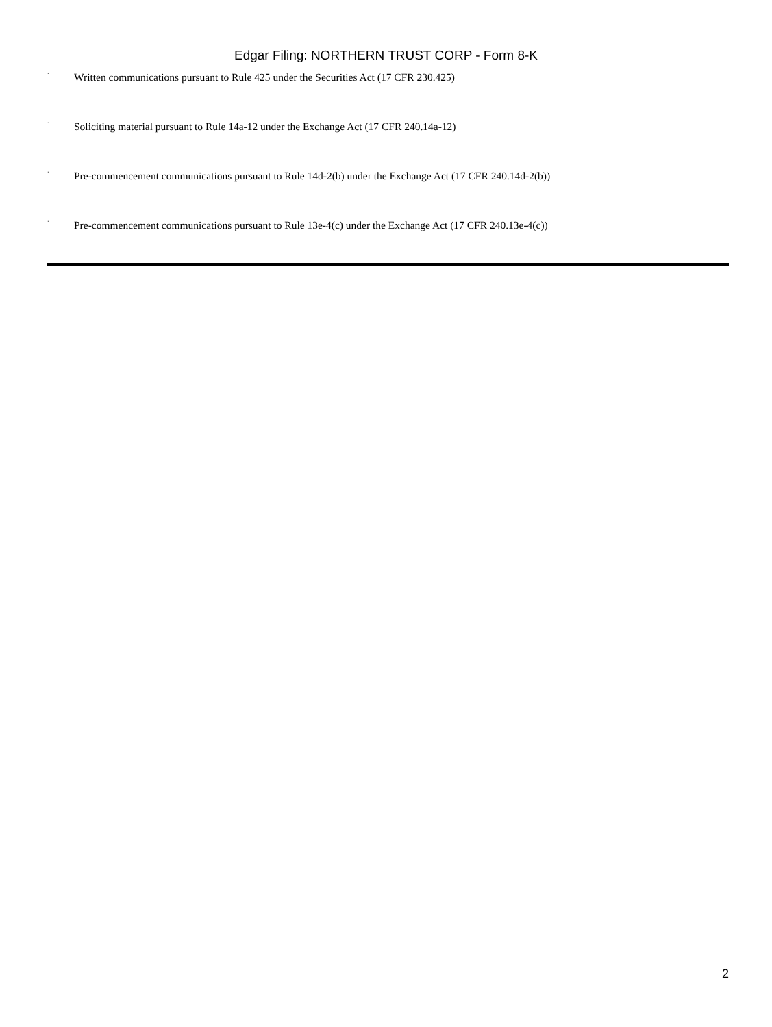Edgar Filing: NORTHERN TRUST CORP - Form 8-K
¨ Written communications pursuant to Rule 425 under the Securities Act (17 CFR 230.425)
¨ Soliciting material pursuant to Rule 14a-12 under the Exchange Act (17 CFR 240.14a-12)
¨ Pre-commencement communications pursuant to Rule 14d-2(b) under the Exchange Act (17 CFR 240.14d-2(b))
¨ Pre-commencement communications pursuant to Rule 13e-4(c) under the Exchange Act (17 CFR 240.13e-4(c))
2